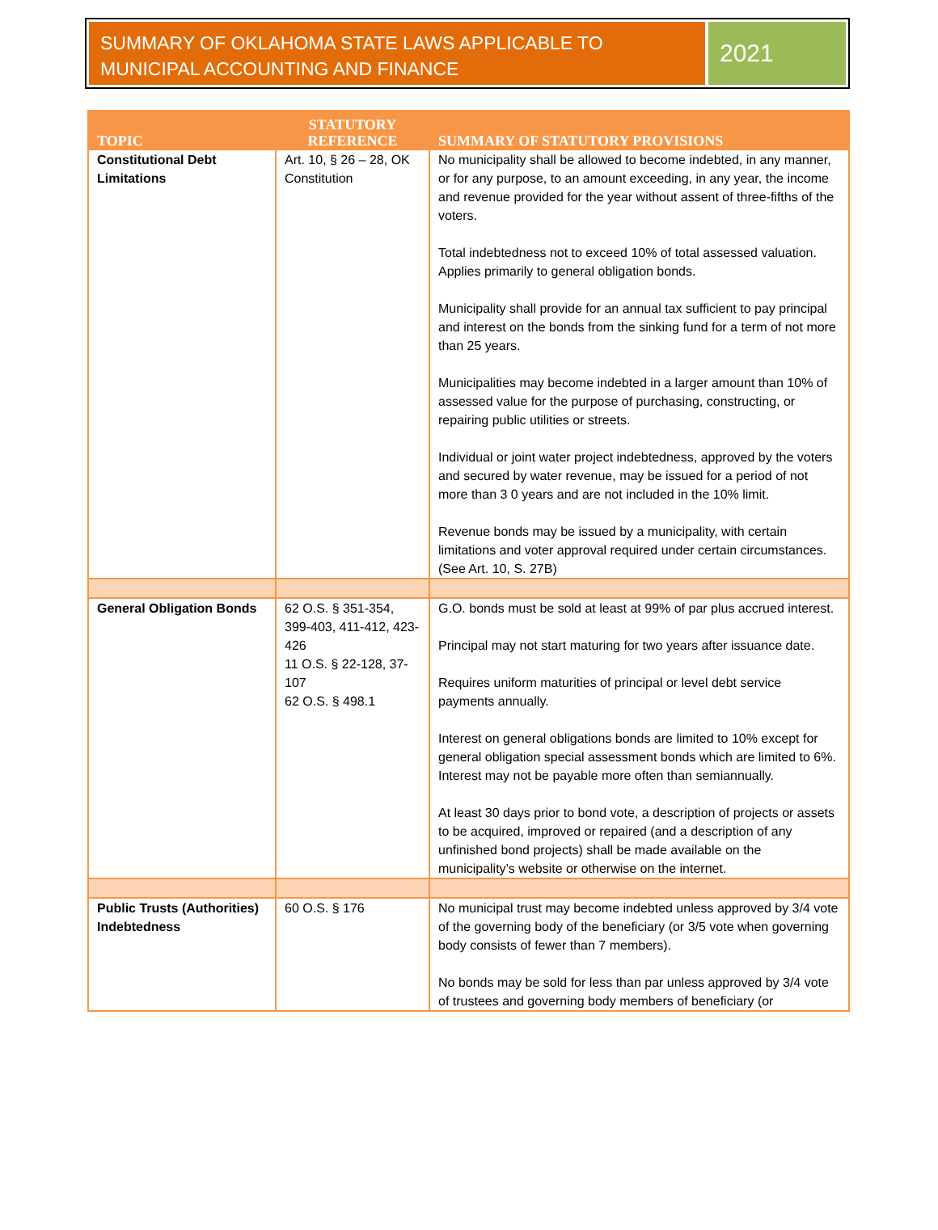SUMMARY OF OKLAHOMA STATE LAWS APPLICABLE TO MUNICIPAL ACCOUNTING AND FINANCE
2021
| TOPIC | STATUTORY REFERENCE | SUMMARY OF STATUTORY PROVISIONS |
| --- | --- | --- |
| Constitutional Debt Limitations | Art. 10, § 26 – 28, OK Constitution | No municipality shall be allowed to become indebted, in any manner, or for any purpose, to an amount exceeding, in any year, the income and revenue provided for the year without assent of three-fifths of the voters. Total indebtedness not to exceed 10% of total assessed valuation. Applies primarily to general obligation bonds. Municipality shall provide for an annual tax sufficient to pay principal and interest on the bonds from the sinking fund for a term of not more than 25 years. Municipalities may become indebted in a larger amount than 10% of assessed value for the purpose of purchasing, constructing, or repairing public utilities or streets. Individual or joint water project indebtedness, approved by the voters and secured by water revenue, may be issued for a period of not more than 3 0 years and are not included in the 10% limit. Revenue bonds may be issued by a municipality, with certain limitations and voter approval required under certain circumstances. (See Art. 10, S. 27B) |
| General Obligation Bonds | 62 O.S. § 351-354, 399-403, 411-412, 423-426 11 O.S. § 22-128, 37-107 62 O.S. § 498.1 | G.O. bonds must be sold at least at 99% of par plus accrued interest. Principal may not start maturing for two years after issuance date. Requires uniform maturities of principal or level debt service payments annually. Interest on general obligations bonds are limited to 10% except for general obligation special assessment bonds which are limited to 6%. Interest may not be payable more often than semiannually. At least 30 days prior to bond vote, a description of projects or assets to be acquired, improved or repaired (and a description of any unfinished bond projects) shall be made available on the municipality’s website or otherwise on the internet. |
| Public Trusts (Authorities) Indebtedness | 60 O.S. § 176 | No municipal trust may become indebted unless approved by 3/4 vote of the governing body of the beneficiary (or 3/5 vote when governing body consists of fewer than 7 members). No bonds may be sold for less than par unless approved by 3/4 vote of trustees and governing body members of beneficiary (or |